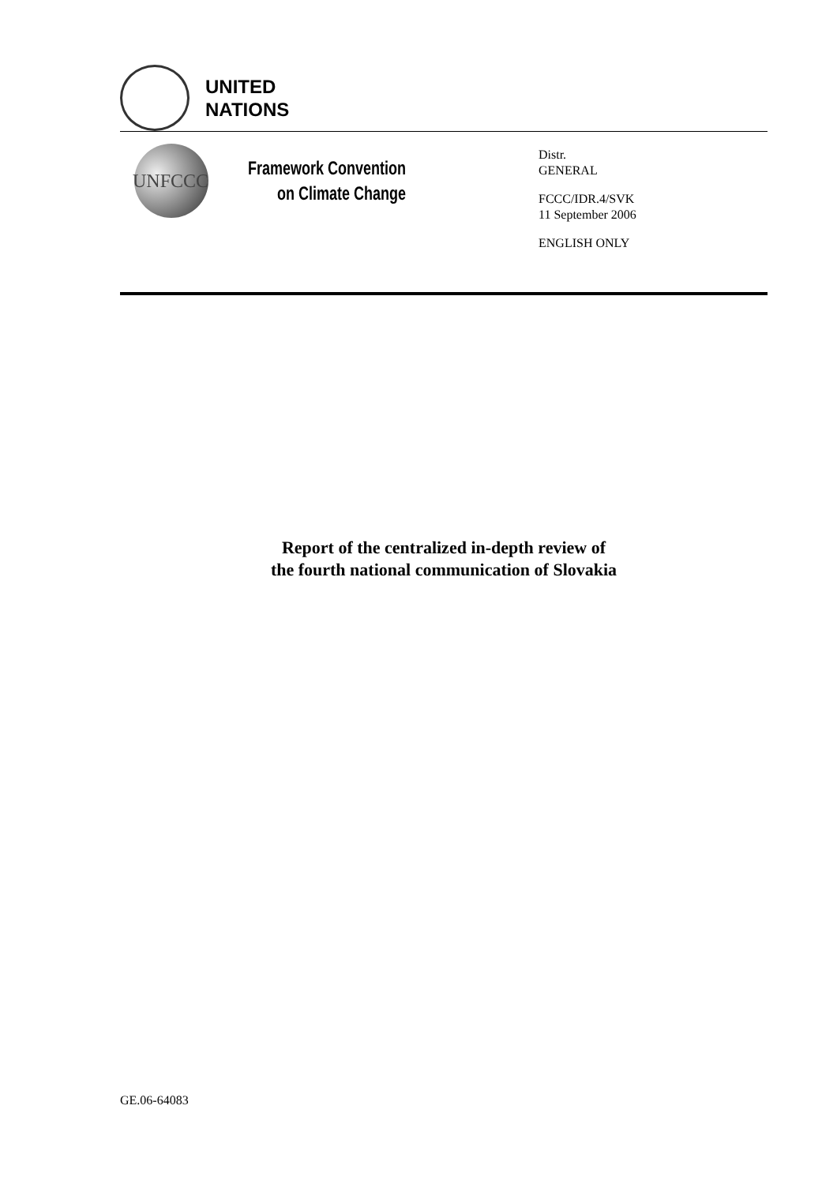UNITED
NATIONS
UNFCCC
Framework Convention
on Climate Change
Distr.
GENERAL
FCCC/IDR.4/SVK
11 September 2006
ENGLISH ONLY
Report of the centralized in-depth review of
the fourth national communication of Slovakia
GE.06-64083